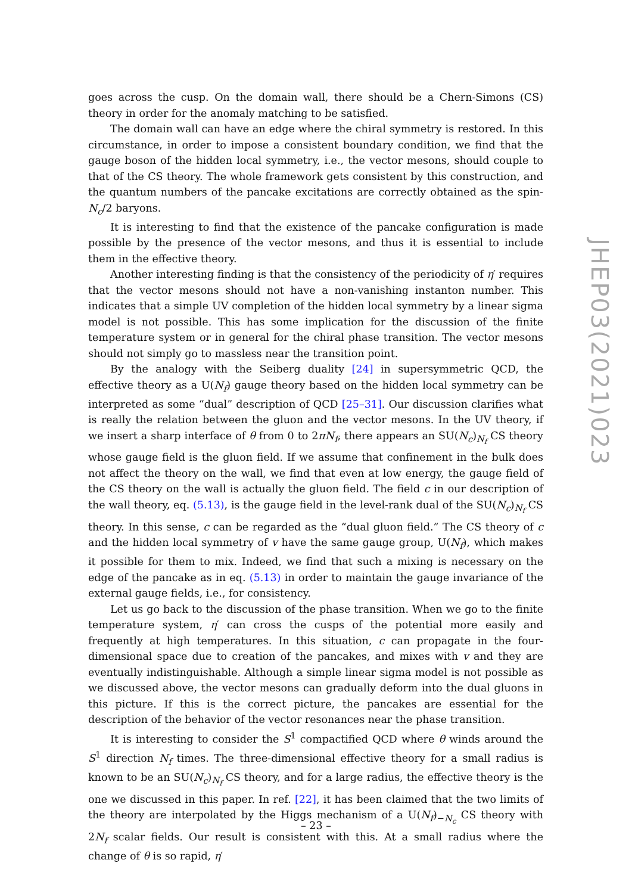goes across the cusp. On the domain wall, there should be a Chern-Simons (CS) theory in order for the anomaly matching to be satisfied.
The domain wall can have an edge where the chiral symmetry is restored. In this circumstance, in order to impose a consistent boundary condition, we find that the gauge boson of the hidden local symmetry, i.e., the vector mesons, should couple to that of the CS theory. The whole framework gets consistent by this construction, and the quantum numbers of the pancake excitations are correctly obtained as the spin-N<sub>c</sub>/2 baryons.
It is interesting to find that the existence of the pancake configuration is made possible by the presence of the vector mesons, and thus it is essential to include them in the effective theory.
Another interesting finding is that the consistency of the periodicity of η′ requires that the vector mesons should not have a non-vanishing instanton number. This indicates that a simple UV completion of the hidden local symmetry by a linear sigma model is not possible. This has some implication for the discussion of the finite temperature system or in general for the chiral phase transition. The vector mesons should not simply go to massless near the transition point.
By the analogy with the Seiberg duality [24] in supersymmetric QCD, the effective theory as a U(N<sub>f</sub>) gauge theory based on the hidden local symmetry can be interpreted as some “dual” description of QCD [25–31]. Our discussion clarifies what is really the relation between the gluon and the vector mesons. In the UV theory, if we insert a sharp interface of θ from 0 to 2πN<sub>f</sub>, there appears an SU(N<sub>c</sub>)<sub>N<sub>f</sub></sub> CS theory whose gauge field is the gluon field. If we assume that confinement in the bulk does not affect the theory on the wall, we find that even at low energy, the gauge field of the CS theory on the wall is actually the gluon field. The field c in our description of the wall theory, eq. (5.13), is the gauge field in the level-rank dual of the SU(N<sub>c</sub>)<sub>N<sub>f</sub></sub> CS theory. In this sense, c can be regarded as the “dual gluon field.” The CS theory of c and the hidden local symmetry of v have the same gauge group, U(N<sub>f</sub>), which makes it possible for them to mix. Indeed, we find that such a mixing is necessary on the edge of the pancake as in eq. (5.13) in order to maintain the gauge invariance of the external gauge fields, i.e., for consistency.
Let us go back to the discussion of the phase transition. When we go to the finite temperature system, η′ can cross the cusps of the potential more easily and frequently at high temperatures. In this situation, c can propagate in the four-dimensional space due to creation of the pancakes, and mixes with v and they are eventually indistinguishable. Although a simple linear sigma model is not possible as we discussed above, the vector mesons can gradually deform into the dual gluons in this picture. If this is the correct picture, the pancakes are essential for the description of the behavior of the vector resonances near the phase transition.
It is interesting to consider the S<sup>1</sup> compactified QCD where θ winds around the S<sup>1</sup> direction N<sub>f</sub> times. The three-dimensional effective theory for a small radius is known to be an SU(N<sub>c</sub>)<sub>N<sub>f</sub></sub> CS theory, and for a large radius, the effective theory is the one we discussed in this paper. In ref. [22], it has been claimed that the two limits of the theory are interpolated by the Higgs mechanism of a U(N<sub>f</sub>)<sub>−N<sub>c</sub></sub> CS theory with 2N<sub>f</sub> scalar fields. Our result is consistent with this. At a small radius where the change of θ is so rapid, η′
JHEP03(2021)023
– 23 –